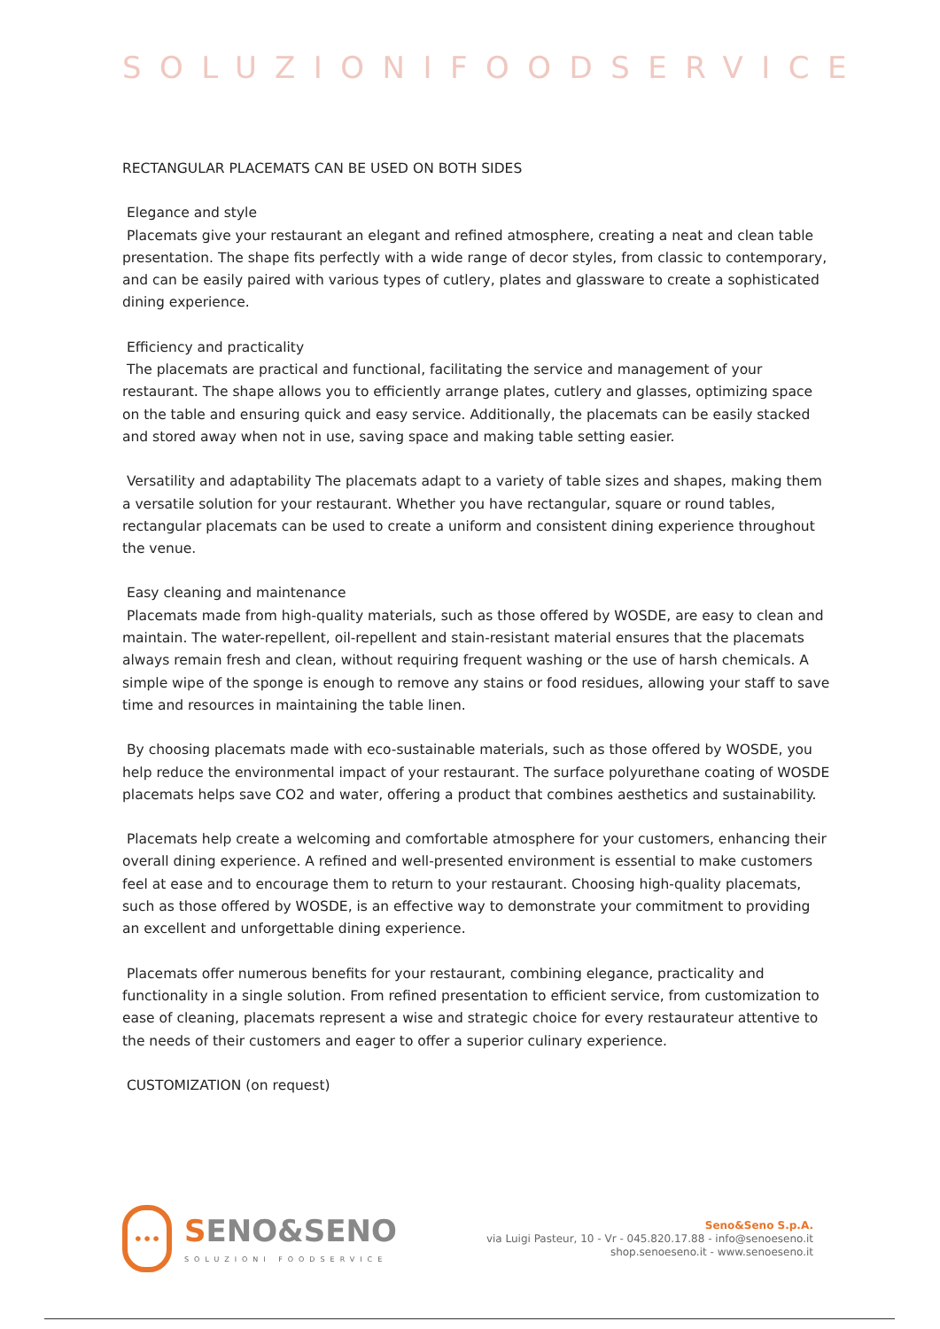SOLUZIONIFOODSERVICE
RECTANGULAR PLACEMATS CAN BE USED ON BOTH SIDES
Elegance and style
Placemats give your restaurant an elegant and refined atmosphere, creating a neat and clean table presentation. The shape fits perfectly with a wide range of decor styles, from classic to contemporary, and can be easily paired with various types of cutlery, plates and glassware to create a sophisticated dining experience.
Efficiency and practicality
The placemats are practical and functional, facilitating the service and management of your restaurant. The shape allows you to efficiently arrange plates, cutlery and glasses, optimizing space on the table and ensuring quick and easy service. Additionally, the placemats can be easily stacked and stored away when not in use, saving space and making table setting easier.
Versatility and adaptability The placemats adapt to a variety of table sizes and shapes, making them a versatile solution for your restaurant. Whether you have rectangular, square or round tables, rectangular placemats can be used to create a uniform and consistent dining experience throughout the venue.
Easy cleaning and maintenance
Placemats made from high-quality materials, such as those offered by WOSDE, are easy to clean and maintain. The water-repellent, oil-repellent and stain-resistant material ensures that the placemats always remain fresh and clean, without requiring frequent washing or the use of harsh chemicals. A simple wipe of the sponge is enough to remove any stains or food residues, allowing your staff to save time and resources in maintaining the table linen.
By choosing placemats made with eco-sustainable materials, such as those offered by WOSDE, you help reduce the environmental impact of your restaurant. The surface polyurethane coating of WOSDE placemats helps save CO2 and water, offering a product that combines aesthetics and sustainability.
Placemats help create a welcoming and comfortable atmosphere for your customers, enhancing their overall dining experience. A refined and well-presented environment is essential to make customers feel at ease and to encourage them to return to your restaurant. Choosing high-quality placemats, such as those offered by WOSDE, is an effective way to demonstrate your commitment to providing an excellent and unforgettable dining experience.
Placemats offer numerous benefits for your restaurant, combining elegance, practicality and functionality in a single solution. From refined presentation to efficient service, from customization to ease of cleaning, placemats represent a wise and strategic choice for every restaurateur attentive to the needs of their customers and eager to offer a superior culinary experience.
CUSTOMIZATION (on request)
•••
SENO&SENO
SOLUZIONI FOODSERVICE
Seno&Seno S.p.A.
via Luigi Pasteur, 10 - Vr - 045.820.17.88 - info@senoeseno.it
shop.senoeseno.it - www.senoeseno.it